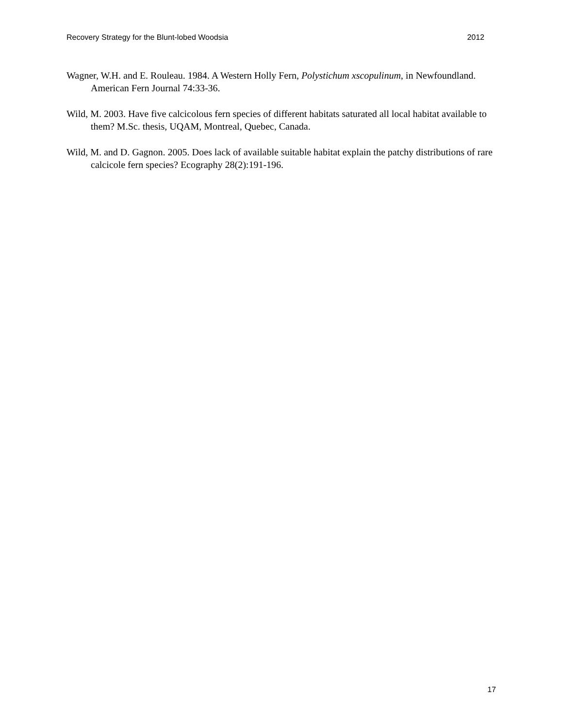Recovery Strategy for the Blunt-lobed Woodsia 2012
Wagner, W.H. and E. Rouleau. 1984. A Western Holly Fern, Polystichum xscopulinum, in Newfoundland. American Fern Journal 74:33-36.
Wild, M. 2003. Have five calcicolous fern species of different habitats saturated all local habitat available to them? M.Sc. thesis, UQAM, Montreal, Quebec, Canada.
Wild, M. and D. Gagnon. 2005. Does lack of available suitable habitat explain the patchy distributions of rare calcicole fern species? Ecography 28(2):191-196.
17